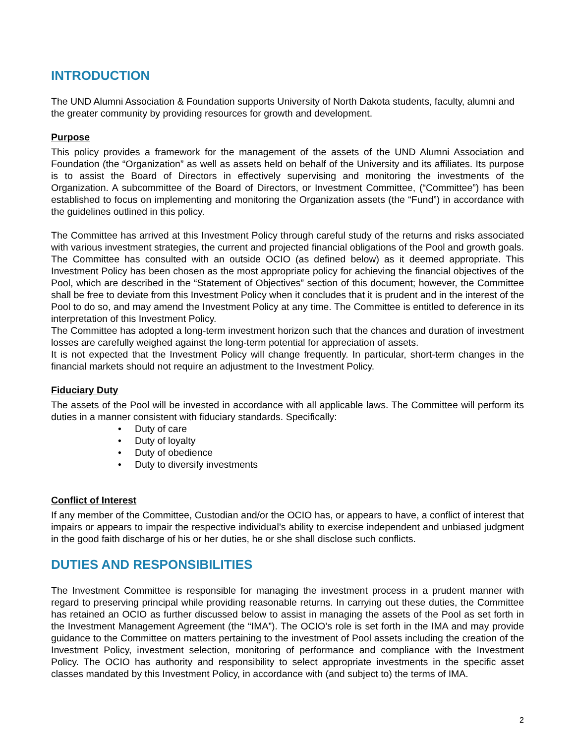INTRODUCTION
The UND Alumni Association & Foundation supports University of North Dakota students, faculty, alumni and the greater community by providing resources for growth and development.
Purpose
This policy provides a framework for the management of the assets of the UND Alumni Association and Foundation (the “Organization” as well as assets held on behalf of the University and its affiliates. Its purpose is to assist the Board of Directors in effectively supervising and monitoring the investments of the Organization. A subcommittee of the Board of Directors, or Investment Committee, (“Committee”) has been established to focus on implementing and monitoring the Organization assets (the “Fund”) in accordance with the guidelines outlined in this policy.
The Committee has arrived at this Investment Policy through careful study of the returns and risks associated with various investment strategies, the current and projected financial obligations of the Pool and growth goals. The Committee has consulted with an outside OCIO (as defined below) as it deemed appropriate. This Investment Policy has been chosen as the most appropriate policy for achieving the financial objectives of the Pool, which are described in the “Statement of Objectives” section of this document; however, the Committee shall be free to deviate from this Investment Policy when it concludes that it is prudent and in the interest of the Pool to do so, and may amend the Investment Policy at any time. The Committee is entitled to deference in its interpretation of this Investment Policy.
The Committee has adopted a long-term investment horizon such that the chances and duration of investment losses are carefully weighed against the long-term potential for appreciation of assets.
It is not expected that the Investment Policy will change frequently. In particular, short-term changes in the financial markets should not require an adjustment to the Investment Policy.
Fiduciary Duty
The assets of the Pool will be invested in accordance with all applicable laws. The Committee will perform its duties in a manner consistent with fiduciary standards. Specifically:
• Duty of care
• Duty of loyalty
• Duty of obedience
• Duty to diversify investments
Conflict of Interest
If any member of the Committee, Custodian and/or the OCIO has, or appears to have, a conflict of interest that impairs or appears to impair the respective individual’s ability to exercise independent and unbiased judgment in the good faith discharge of his or her duties, he or she shall disclose such conflicts.
DUTIES AND RESPONSIBILITIES
The Investment Committee is responsible for managing the investment process in a prudent manner with regard to preserving principal while providing reasonable returns. In carrying out these duties, the Committee has retained an OCIO as further discussed below to assist in managing the assets of the Pool as set forth in the Investment Management Agreement (the “IMA”). The OCIO’s role is set forth in the IMA and may provide guidance to the Committee on matters pertaining to the investment of Pool assets including the creation of the Investment Policy, investment selection, monitoring of performance and compliance with the Investment Policy. The OCIO has authority and responsibility to select appropriate investments in the specific asset classes mandated by this Investment Policy, in accordance with (and subject to) the terms of IMA.
2